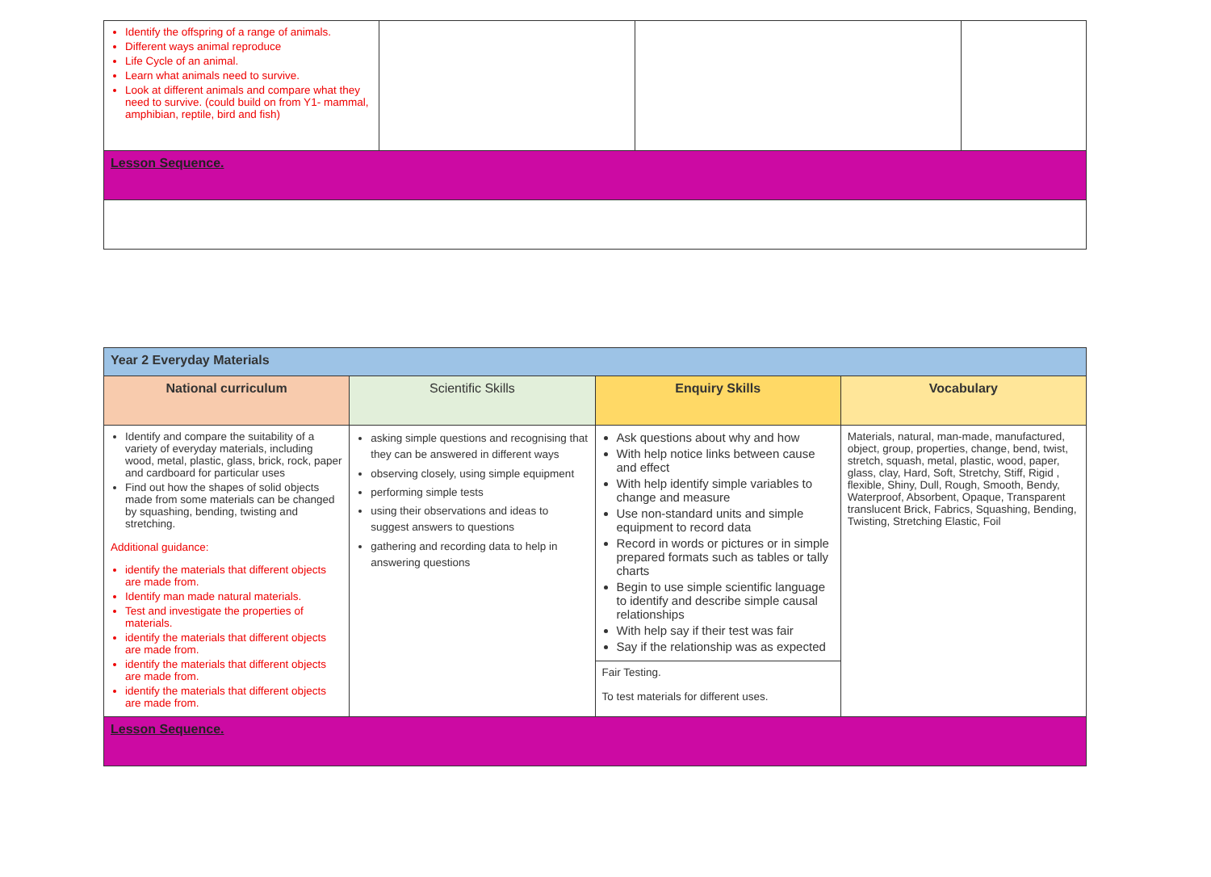| Identify the offspring of a range of animals. Different ways animal reproduce Life Cycle of an animal. Learn what animals need to survive. Look at different animals and compare what they need to survive. (could build on from Y1- mammal, amphibian, reptile, bird and fish) | | | |
| Lesson Sequence. | | | |
| Year 2 Everyday Materials | | | |
| National curriculum | Scientific Skills | Enquiry Skills | Vocabulary |
| Identify and compare the suitability of a variety of everyday materials, including wood, metal, plastic, glass, brick, rock, paper and cardboard for particular uses Find out how the shapes of solid objects made from some materials can be changed by squashing, bending, twisting and stretching. Additional guidance: identify the materials that different objects are made from. Identify man made natural materials. Test and investigate the properties of materials. identify the materials that different objects are made from. identify the materials that different objects are made from. identify the materials that different objects are made from. | asking simple questions and recognising that they can be answered in different ways observing closely, using simple equipment performing simple tests using their observations and ideas to suggest answers to questions gathering and recording data to help in answering questions | Ask questions about why and how With help notice links between cause and effect With help identify simple variables to change and measure Use non-standard units and simple equipment to record data Record in words or pictures or in simple prepared formats such as tables or tally charts Begin to use simple scientific language to identify and describe simple causal relationships With help say if their test was fair Say if the relationship was as expected Fair Testing. To test materials for different uses. | Materials, natural, man-made, manufactured, object, group, properties, change, bend, twist, stretch, squash, metal, plastic, wood, paper, glass, clay, Hard, Soft, Stretchy, Stiff, Rigid , flexible, Shiny, Dull, Rough, Smooth, Bendy, Waterproof, Absorbent, Opaque, Transparent translucent Brick, Fabrics, Squashing, Bending, Twisting, Stretching Elastic, Foil |
| Lesson Sequence. | | | |